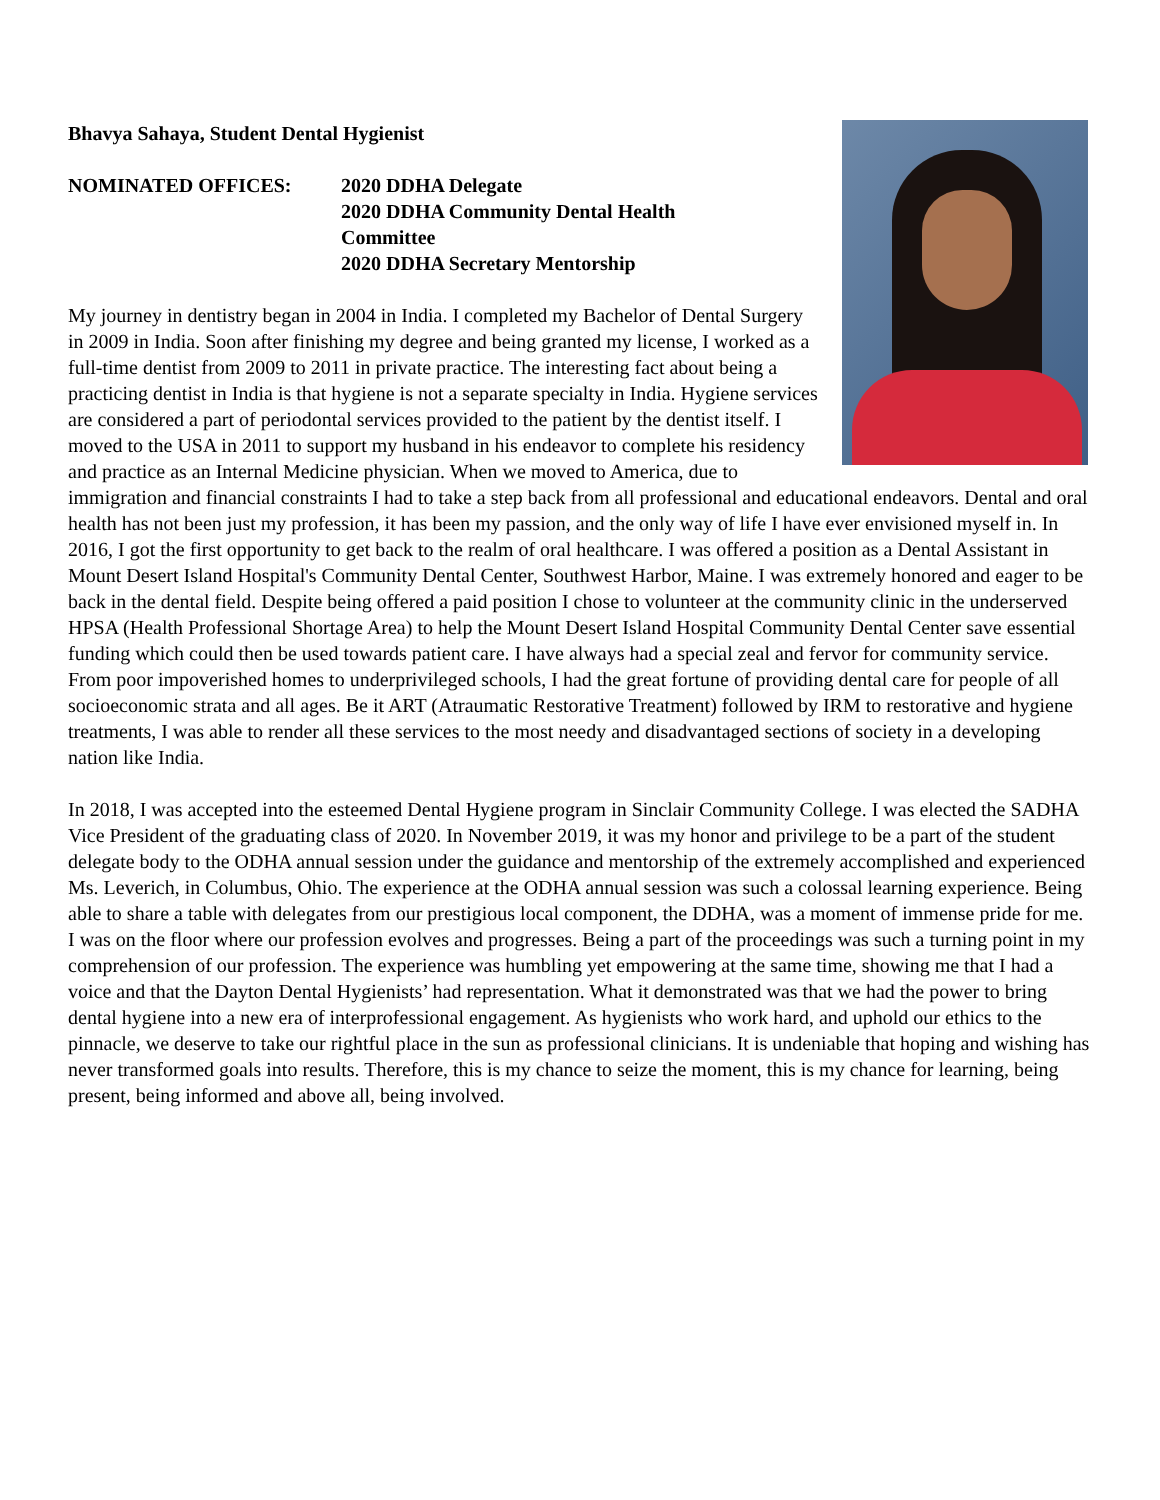Bhavya Sahaya, Student Dental Hygienist
NOMINATED OFFICES: 2020 DDHA Delegate
2020 DDHA Community Dental Health
Committee
2020 DDHA Secretary Mentorship
My journey in dentistry began in 2004 in India. I completed my Bachelor of Dental Surgery in 2009 in India. Soon after finishing my degree and being granted my license, I worked as a full-time dentist from 2009 to 2011 in private practice. The interesting fact about being a practicing dentist in India is that hygiene is not a separate specialty in India. Hygiene services are considered a part of periodontal services provided to the patient by the dentist itself. I moved to the USA in 2011 to support my husband in his endeavor to complete his residency and practice as an Internal Medicine physician. When we moved to America, due to immigration and financial constraints I had to take a step back from all professional and educational endeavors. Dental and oral health has not been just my profession, it has been my passion, and the only way of life I have ever envisioned myself in. In 2016, I got the first opportunity to get back to the realm of oral healthcare. I was offered a position as a Dental Assistant in Mount Desert Island Hospital's Community Dental Center, Southwest Harbor, Maine. I was extremely honored and eager to be back in the dental field. Despite being offered a paid position I chose to volunteer at the community clinic in the underserved HPSA (Health Professional Shortage Area) to help the Mount Desert Island Hospital Community Dental Center save essential funding which could then be used towards patient care. I have always had a special zeal and fervor for community service. From poor impoverished homes to underprivileged schools, I had the great fortune of providing dental care for people of all socioeconomic strata and all ages. Be it ART (Atraumatic Restorative Treatment) followed by IRM to restorative and hygiene treatments, I was able to render all these services to the most needy and disadvantaged sections of society in a developing nation like India.
In 2018, I was accepted into the esteemed Dental Hygiene program in Sinclair Community College. I was elected the SADHA Vice President of the graduating class of 2020. In November 2019, it was my honor and privilege to be a part of the student delegate body to the ODHA annual session under the guidance and mentorship of the extremely accomplished and experienced Ms. Leverich, in Columbus, Ohio. The experience at the ODHA annual session was such a colossal learning experience. Being able to share a table with delegates from our prestigious local component, the DDHA, was a moment of immense pride for me. I was on the floor where our profession evolves and progresses. Being a part of the proceedings was such a turning point in my comprehension of our profession. The experience was humbling yet empowering at the same time, showing me that I had a voice and that the Dayton Dental Hygienists’ had representation. What it demonstrated was that we had the power to bring dental hygiene into a new era of interprofessional engagement. As hygienists who work hard, and uphold our ethics to the pinnacle, we deserve to take our rightful place in the sun as professional clinicians. It is undeniable that hoping and wishing has never transformed goals into results. Therefore, this is my chance to seize the moment, this is my chance for learning, being present, being informed and above all, being involved.